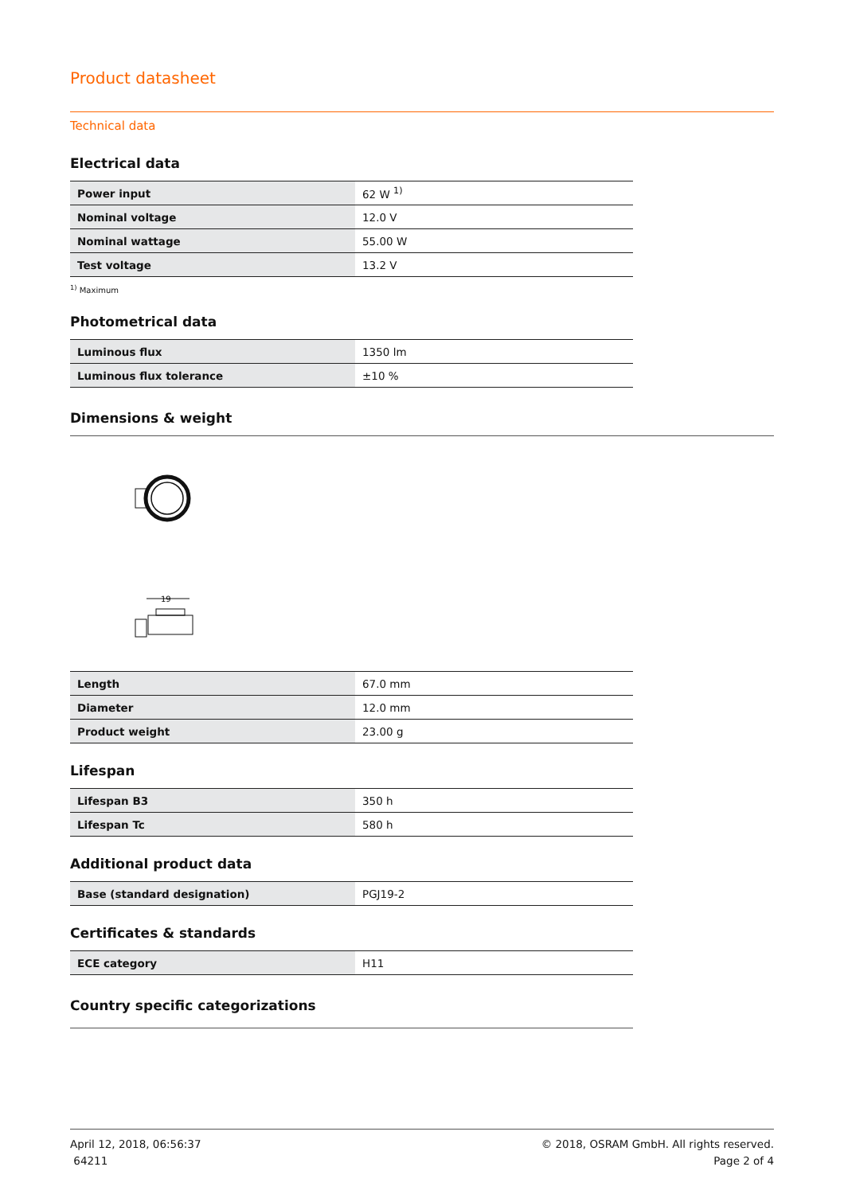Product datasheet
Technical data
Electrical data
| Power input | 62 W <sup>1)</sup> |
| Nominal voltage | 12.0 V |
| Nominal wattage | 55.00 W |
| Test voltage | 13.2 V |
<sup>1)</sup> Maximum
Photometrical data
| Luminous flux | 1350 lm |
| Luminous flux tolerance | ±10 % |
Dimensions & weight
19
| Length | 67.0 mm |
| Diameter | 12.0 mm |
| Product weight | 23.00 g |
Lifespan
| Lifespan B3 | 350 h |
| Lifespan Tc | 580 h |
Additional product data
| Base (standard designation) | PGJ19-2 |
Certificates & standards
| ECE category | H11 |
Country specific categorizations
April 12, 2018, 06:56:37
64211
© 2018, OSRAM GmbH. All rights reserved.
Page 2 of 4